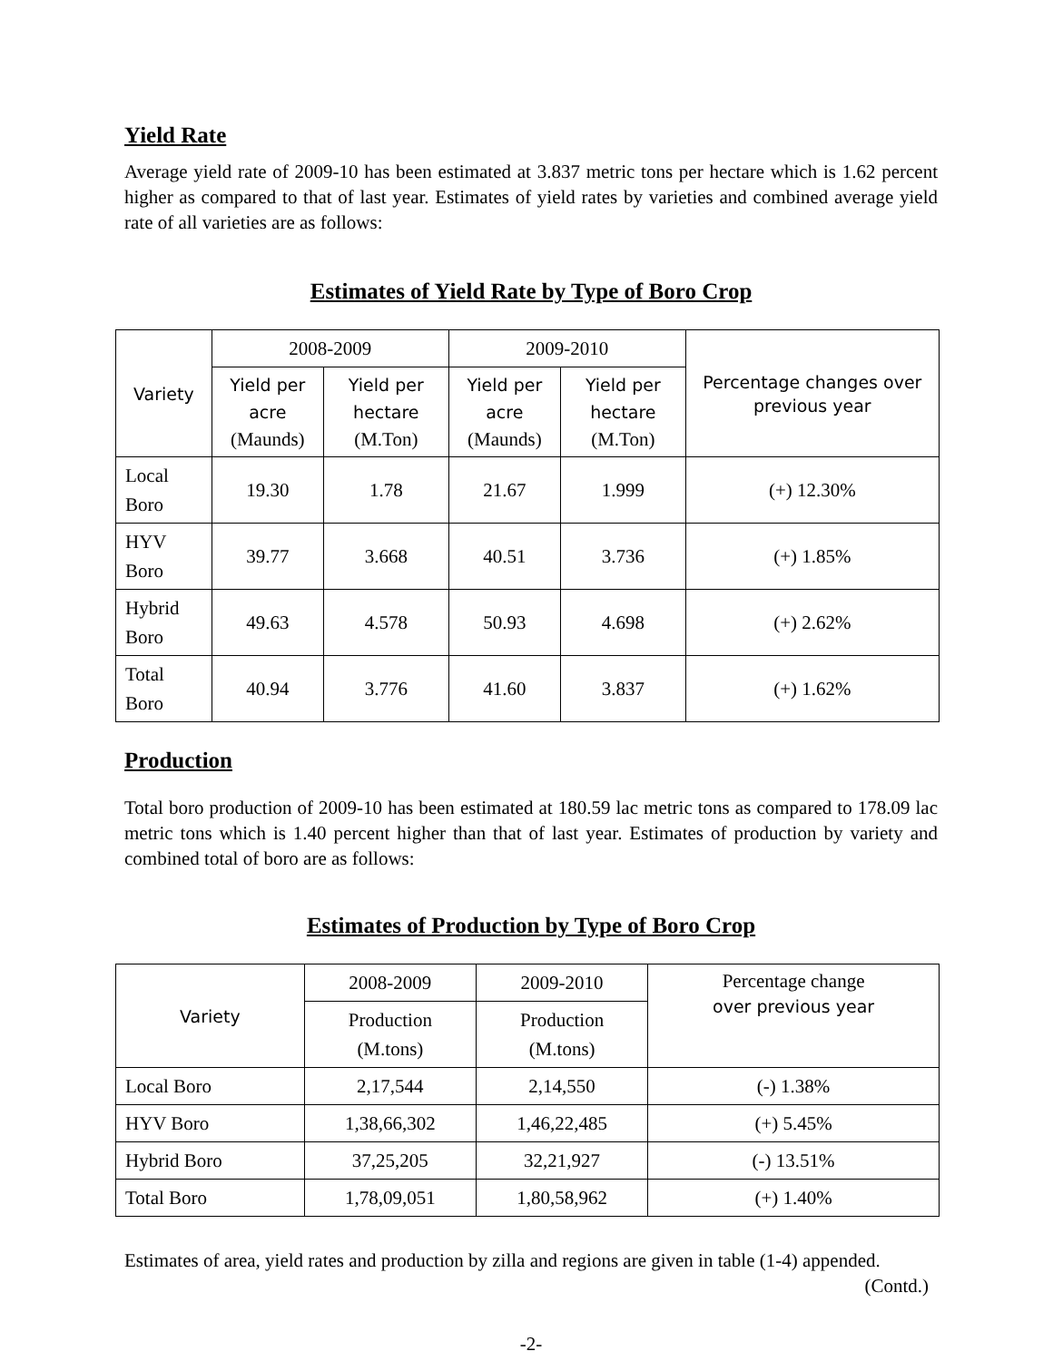Yield Rate
Average yield rate of 2009-10 has been estimated at 3.837 metric tons per hectare which is 1.62 percent higher as compared to that of last year. Estimates of yield rates by varieties and combined average yield rate of all varieties are as follows:
Estimates of Yield Rate by Type of Boro Crop
| Variety | 2008-2009 | | 2009-2010 | | Percentage changes over previous year |
| --- | --- | --- | --- | --- | --- |
| | Yield per acre (Maunds) | Yield per hectare (M.Ton) | Yield per acre (Maunds) | Yield per hectare (M.Ton) | |
| Local Boro | 19.30 | 1.78 | 21.67 | 1.999 | (+) 12.30% |
| HYV Boro | 39.77 | 3.668 | 40.51 | 3.736 | (+) 1.85% |
| Hybrid Boro | 49.63 | 4.578 | 50.93 | 4.698 | (+) 2.62% |
| Total Boro | 40.94 | 3.776 | 41.60 | 3.837 | (+) 1.62% |
Production
Total boro production of 2009-10 has been estimated at 180.59 lac metric tons as compared to 178.09 lac metric tons which is 1.40 percent higher than that of last year. Estimates of production by variety and combined total of boro are as follows:
Estimates of Production by Type of Boro Crop
| Variety | 2008-2009 | 2009-2010 | Percentage change over previous year |
| --- | --- | --- | --- |
| | Production (M.tons) | Production (M.tons) | |
| Local Boro | 2,17,544 | 2,14,550 | (-) 1.38% |
| HYV Boro | 1,38,66,302 | 1,46,22,485 | (+) 5.45% |
| Hybrid Boro | 37,25,205 | 32,21,927 | (-) 13.51% |
| Total Boro | 1,78,09,051 | 1,80,58,962 | (+) 1.40% |
Estimates of area, yield rates and production by zilla and regions are given in table (1-4) appended.
(Contd.)
-2-